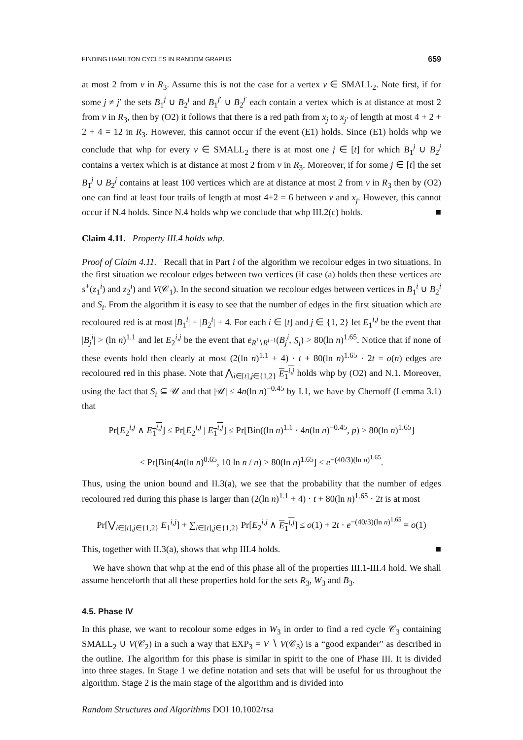FINDING HAMILTON CYCLES IN RANDOM GRAPHS 659
at most 2 from v in R<sub>3</sub>. Assume this is not the case for a vertex v ∈ SMALL<sub>2</sub>. Note first, if for some j ≠ j′ the sets B<sub>1</sub><sup>j</sup> ∪ B<sub>2</sub><sup>j</sup> and B<sub>1</sub><sup>j′</sup> ∪ B<sub>2</sub><sup>j′</sup> each contain a vertex which is at distance at most 2 from v in R<sub>3</sub>, then by (O2) it follows that there is a red path from x<sub>j</sub> to x<sub>j′</sub> of length at most 4 + 2 + 2 + 4 = 12 in R<sub>3</sub>. However, this cannot occur if the event (E1) holds. Since (E1) holds whp we conclude that whp for every v ∈ SMALL<sub>2</sub> there is at most one j ∈ [t] for which B<sub>1</sub><sup>j</sup> ∪ B<sub>2</sub><sup>j</sup> contains a vertex which is at distance at most 2 from v in R<sub>3</sub>. Moreover, if for some j ∈ [t] the set B<sub>1</sub><sup>j</sup> ∪ B<sub>2</sub><sup>j</sup> contains at least 100 vertices which are at distance at most 2 from v in R<sub>3</sub> then by (O2) one can find at least four trails of length at most 4+2 = 6 between v and x<sub>j</sub>. However, this cannot occur if N.4 holds. Since N.4 holds whp we conclude that whp III.2(c) holds. ■
Claim 4.11. Property III.4 holds whp.
Proof of Claim 4.11. Recall that in Part i of the algorithm we recolour edges in two situations. In the first situation we recolour edges between two vertices (if case (a) holds then these vertices are s<sup>+</sup>(z<sub>1</sub><sup>i</sup>) and z<sub>2</sub><sup>i</sup>) and V(𝒞<sub>1</sub>). In the second situation we recolour edges between vertices in B<sub>1</sub><sup>i</sup> ∪ B<sub>2</sub><sup>i</sup> and S<sub>i</sub>. From the algorithm it is easy to see that the number of edges in the first situation which are recoloured red is at most |B<sub>1</sub><sup>i</sup>| + |B<sub>2</sub><sup>i</sup>| + 4. For each i ∈ [t] and j ∈ {1, 2} let E<sub>1</sub><sup>i,j</sup> be the event that |B<sub>j</sub><sup>i</sup>| > (ln n)<sup>1.1</sup> and let E<sub>2</sub><sup>i,j</sup> be the event that e<sub>R<sup>i</sup>∖R<sup>i−1</sup></sub>(B<sub>j</sub><sup>i</sup>, S<sub>i</sub>) > 80(ln n)<sup>1.65</sup>. Notice that if none of these events hold then clearly at most (2(ln n)<sup>1.1</sup> + 4) · t + 80(ln n)<sup>1.65</sup> · 2t = o(n) edges are recoloured red in this phase. Note that ⋀<sub>i∈[t],j∈{1,2}</sub> E<sub>1</sub><sup>i,j</sup> holds whp by (O2) and N.1. Moreover, using the fact that S<sub>i</sub> ⊆ 𝒰 and that |𝒰| ≤ 4n(ln n)<sup>−0.45</sup> by I.1, we have by Chernoff (Lemma 3.1) that
Pr[E<sub>2</sub><sup>i,j</sup> ∧ E<sub>1</sub><sup>i,j</sup>] ≤ Pr[E<sub>2</sub><sup>i,j</sup> | E<sub>1</sub><sup>i,j</sup>] ≤ Pr[Bin((ln n)<sup>1.1</sup> · 4n(ln n)<sup>−0.45</sup>, p) > 80(ln n)<sup>1.65</sup>]
≤ Pr[Bin(4n(ln n)<sup>0.65</sup>, 10 ln n / n) > 80(ln n)<sup>1.65</sup>] ≤ e<sup>−(40/3)(ln n)<sup>1.65</sup></sup>.
Thus, using the union bound and II.3(a), we see that the probability that the number of edges recoloured red during this phase is larger than (2(ln n)<sup>1.1</sup> + 4) · t + 80(ln n)<sup>1.65</sup> · 2t is at most
Pr[⋁<sub>i∈[t],j∈{1,2}</sub> E<sub>1</sub><sup>i,j</sup>] + ∑<sub>i∈[t],j∈{1,2}</sub> Pr[E<sub>2</sub><sup>i,j</sup> ∧ E<sub>1</sub><sup>i,j</sup>] ≤ o(1) + 2t · e<sup>−(40/3)(ln n)<sup>1.65</sup></sup> = o(1)
This, together with II.3(a), shows that whp III.4 holds. ■
We have shown that whp at the end of this phase all of the properties III.1-III.4 hold. We shall assume henceforth that all these properties hold for the sets R<sub>3</sub>, W<sub>3</sub> and B<sub>3</sub>.
4.5. Phase IV
In this phase, we want to recolour some edges in W<sub>3</sub> in order to find a red cycle 𝒞<sub>3</sub> containing SMALL<sub>2</sub> ∪ V(𝒞<sub>2</sub>) in a such a way that EXP<sub>3</sub> = V ∖ V(𝒞<sub>3</sub>) is a “good expander" as described in the outline. The algorithm for this phase is similar in spirit to the one of Phase III. It is divided into three stages. In Stage 1 we define notation and sets that will be useful for us throughout the algorithm. Stage 2 is the main stage of the algorithm and is divided into
Random Structures and Algorithms DOI 10.1002/rsa